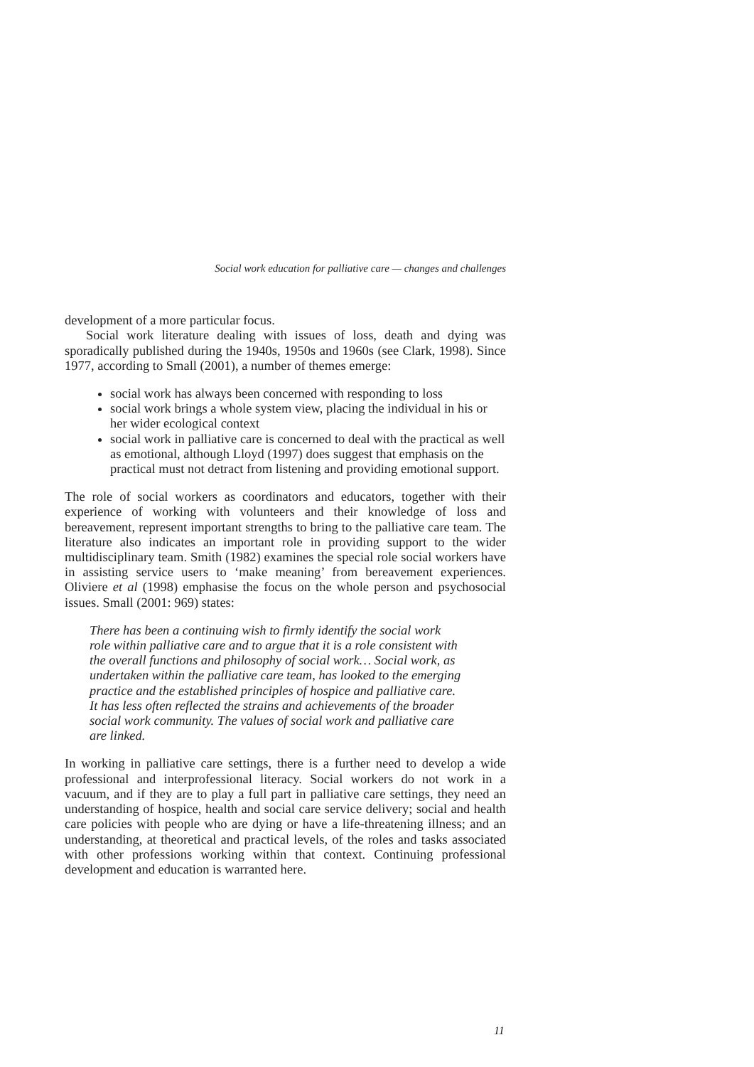Social work education for palliative care — changes and challenges
development of a more particular focus.
Social work literature dealing with issues of loss, death and dying was sporadically published during the 1940s, 1950s and 1960s (see Clark, 1998). Since 1977, according to Small (2001), a number of themes emerge:
social work has always been concerned with responding to loss
social work brings a whole system view, placing the individual in his or her wider ecological context
social work in palliative care is concerned to deal with the practical as well as emotional, although Lloyd (1997) does suggest that emphasis on the practical must not detract from listening and providing emotional support.
The role of social workers as coordinators and educators, together with their experience of working with volunteers and their knowledge of loss and bereavement, represent important strengths to bring to the palliative care team. The literature also indicates an important role in providing support to the wider multidisciplinary team. Smith (1982) examines the special role social workers have in assisting service users to ‘make meaning’ from bereavement experiences. Oliviere et al (1998) emphasise the focus on the whole person and psychosocial issues. Small (2001: 969) states:
There has been a continuing wish to firmly identify the social work role within palliative care and to argue that it is a role consistent with the overall functions and philosophy of social work… Social work, as undertaken within the palliative care team, has looked to the emerging practice and the established principles of hospice and palliative care. It has less often reflected the strains and achievements of the broader social work community. The values of social work and palliative care are linked.
In working in palliative care settings, there is a further need to develop a wide professional and interprofessional literacy. Social workers do not work in a vacuum, and if they are to play a full part in palliative care settings, they need an understanding of hospice, health and social care service delivery; social and health care policies with people who are dying or have a life-threatening illness; and an understanding, at theoretical and practical levels, of the roles and tasks associated with other professions working within that context. Continuing professional development and education is warranted here.
11